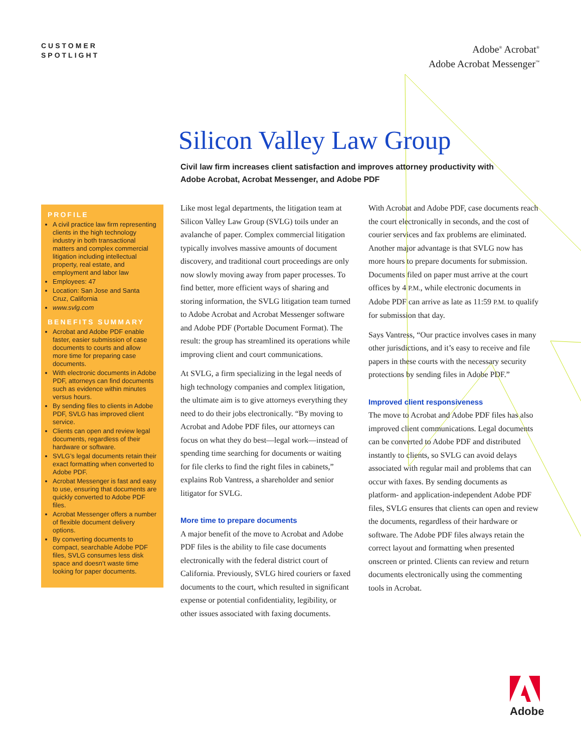CUSTOMER
SPOTLIGHT
Adobe<sup>®</sup> Acrobat<sup>®</sup>
Adobe Acrobat Messenger<sup>™</sup>
Silicon Valley Law Group
Civil law firm increases client satisfaction and improves attorney productivity with Adobe Acrobat, Acrobat Messenger, and Adobe PDF
PROFILE
A civil practice law firm representing clients in the high technology industry in both transactional matters and complex commercial litigation including intellectual property, real estate, and employment and labor law
Employees: 47
Location: San Jose and Santa Cruz, California
www.svlg.com
BENEFITS SUMMARY
Acrobat and Adobe PDF enable faster, easier submission of case documents to courts and allow more time for preparing case documents.
With electronic documents in Adobe PDF, attorneys can find documents such as evidence within minutes versus hours.
By sending files to clients in Adobe PDF, SVLG has improved client service.
Clients can open and review legal documents, regardless of their hardware or software.
SVLG’s legal documents retain their exact formatting when converted to Adobe PDF.
Acrobat Messenger is fast and easy to use, ensuring that documents are quickly converted to Adobe PDF files.
Acrobat Messenger offers a number of flexible document delivery options.
By converting documents to compact, searchable Adobe PDF files, SVLG consumes less disk space and doesn’t waste time looking for paper documents.
Like most legal departments, the litigation team at Silicon Valley Law Group (SVLG) toils under an avalanche of paper. Complex commercial litigation typically involves massive amounts of document discovery, and traditional court proceedings are only now slowly moving away from paper processes. To find better, more efficient ways of sharing and storing information, the SVLG litigation team turned to Adobe Acrobat and Acrobat Messenger software and Adobe PDF (Portable Document Format). The result: the group has streamlined its operations while improving client and court communications.
At SVLG, a firm specializing in the legal needs of high technology companies and complex litigation, the ultimate aim is to give attorneys everything they need to do their jobs electronically. “By moving to Acrobat and Adobe PDF files, our attorneys can focus on what they do best—legal work—instead of spending time searching for documents or waiting for file clerks to find the right files in cabinets,” explains Rob Vantress, a shareholder and senior litigator for SVLG.
More time to prepare documents
A major benefit of the move to Acrobat and Adobe PDF files is the ability to file case documents electronically with the federal district court of California. Previously, SVLG hired couriers or faxed documents to the court, which resulted in significant expense or potential confidentiality, legibility, or other issues associated with faxing documents.
With Acrobat and Adobe PDF, case documents reach the court electronically in seconds, and the cost of courier services and fax problems are eliminated. Another major advantage is that SVLG now has more hours to prepare documents for submission. Documents filed on paper must arrive at the court offices by 4 P.M., while electronic documents in Adobe PDF can arrive as late as 11:59 P.M. to qualify for submission that day.
Says Vantress, “Our practice involves cases in many other jurisdictions, and it’s easy to receive and file papers in these courts with the necessary security protections by sending files in Adobe PDF.”
Improved client responsiveness
The move to Acrobat and Adobe PDF files has also improved client communications. Legal documents can be converted to Adobe PDF and distributed instantly to clients, so SVLG can avoid delays associated with regular mail and problems that can occur with faxes. By sending documents as platform- and application-independent Adobe PDF files, SVLG ensures that clients can open and review the documents, regardless of their hardware or software. The Adobe PDF files always retain the correct layout and formatting when presented onscreen or printed. Clients can review and return documents electronically using the commenting tools in Acrobat.
Adobe